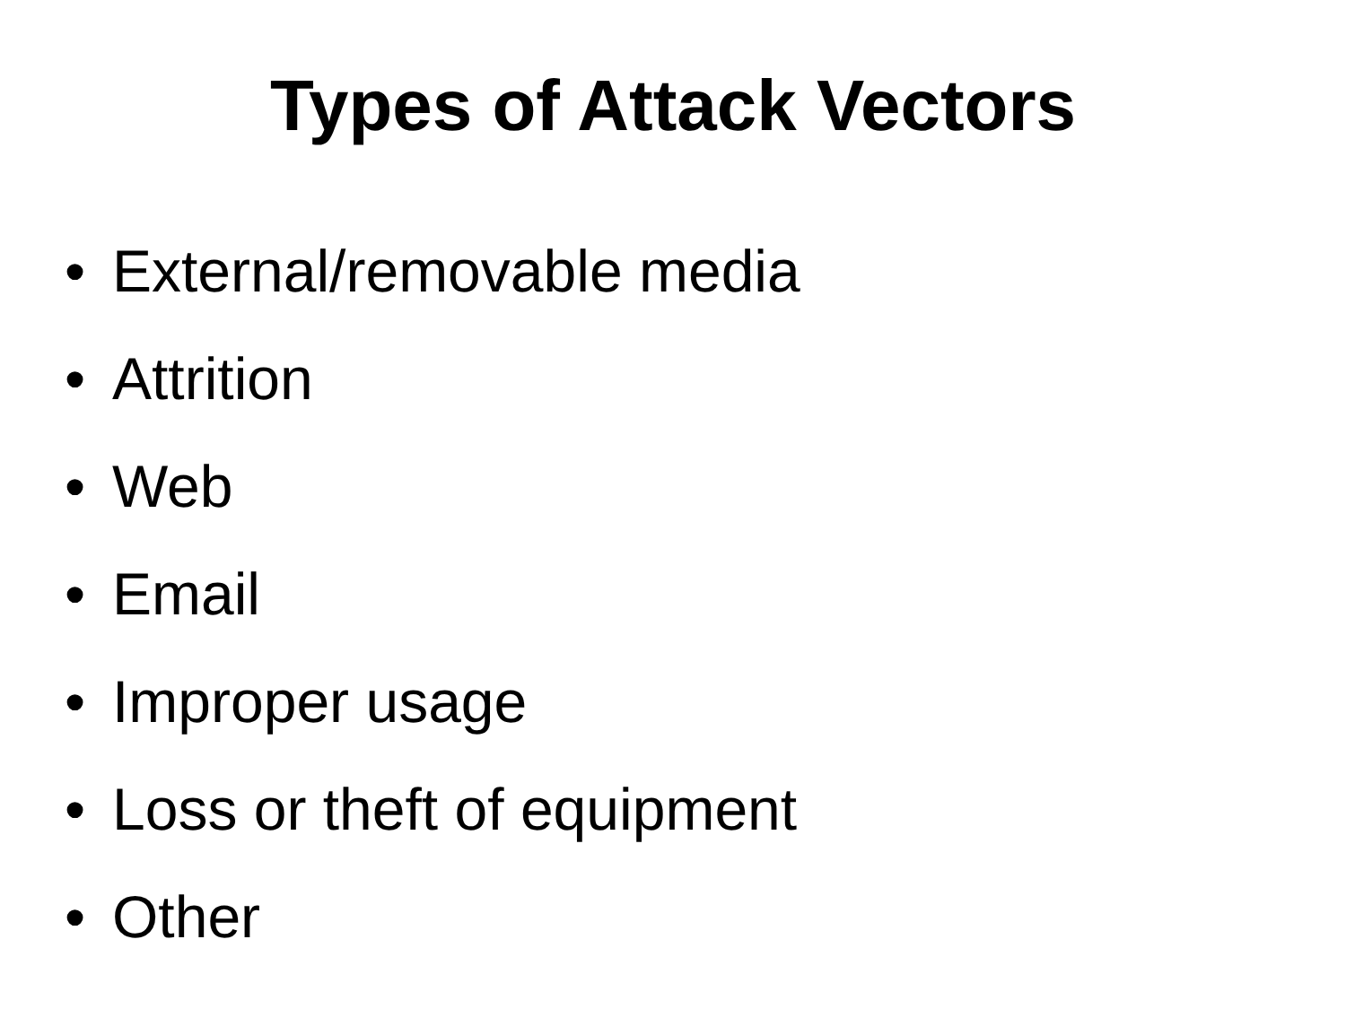Types of Attack Vectors
• External/removable media
• Attrition
• Web
• Email
• Improper usage
• Loss or theft of equipment
• Other